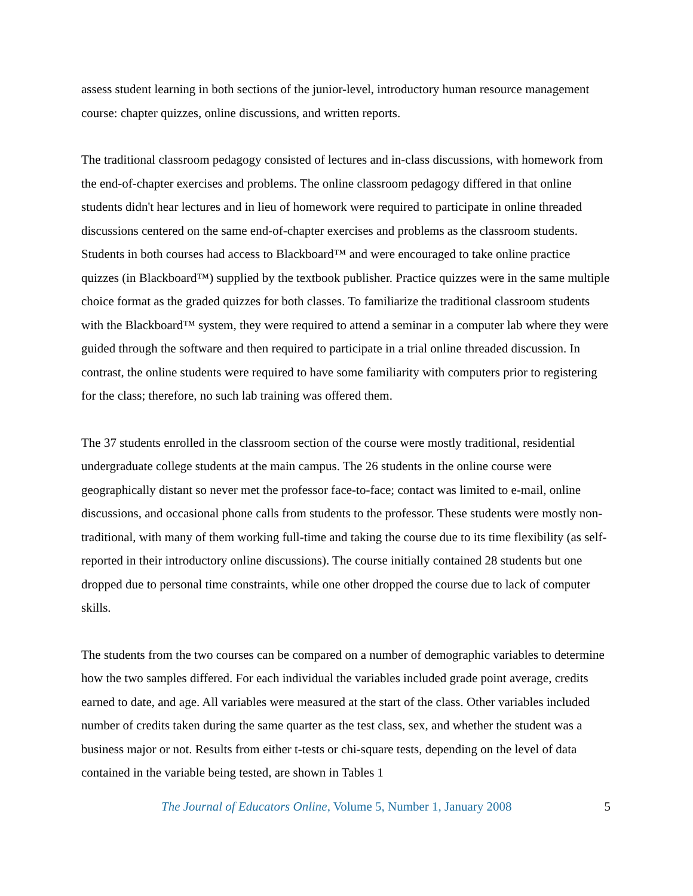assess student learning in both sections of the junior-level, introductory human resource management course: chapter quizzes, online discussions, and written reports.
The traditional classroom pedagogy consisted of lectures and in-class discussions, with homework from the end-of-chapter exercises and problems. The online classroom pedagogy differed in that online students didn't hear lectures and in lieu of homework were required to participate in online threaded discussions centered on the same end-of-chapter exercises and problems as the classroom students. Students in both courses had access to Blackboard™ and were encouraged to take online practice quizzes (in Blackboard™) supplied by the textbook publisher. Practice quizzes were in the same multiple choice format as the graded quizzes for both classes. To familiarize the traditional classroom students with the Blackboard™ system, they were required to attend a seminar in a computer lab where they were guided through the software and then required to participate in a trial online threaded discussion. In contrast, the online students were required to have some familiarity with computers prior to registering for the class; therefore, no such lab training was offered them.
The 37 students enrolled in the classroom section of the course were mostly traditional, residential undergraduate college students at the main campus. The 26 students in the online course were geographically distant so never met the professor face-to-face; contact was limited to e-mail, online discussions, and occasional phone calls from students to the professor. These students were mostly non-traditional, with many of them working full-time and taking the course due to its time flexibility (as self-reported in their introductory online discussions). The course initially contained 28 students but one dropped due to personal time constraints, while one other dropped the course due to lack of computer skills.
The students from the two courses can be compared on a number of demographic variables to determine how the two samples differed. For each individual the variables included grade point average, credits earned to date, and age. All variables were measured at the start of the class. Other variables included number of credits taken during the same quarter as the test class, sex, and whether the student was a business major or not. Results from either t-tests or chi-square tests, depending on the level of data contained in the variable being tested, are shown in Tables 1
The Journal of Educators Online, Volume 5, Number 1, January 2008 5